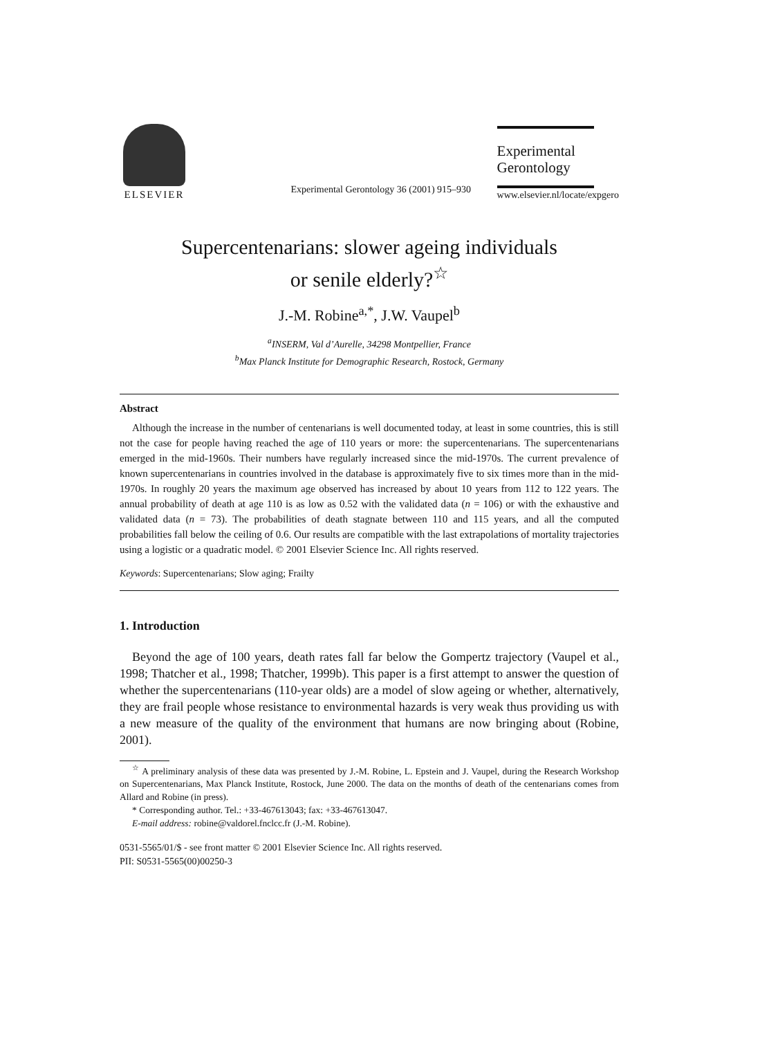ELSEVIER
Experimental Gerontology 36 (2001) 915–930
Experimental
Gerontology
www.elsevier.nl/locate/expgero
Supercentenarians: slower ageing individuals
or senile elderly?<sup>☆</sup>
J.-M. Robine<sup>a,*</sup>, J.W. Vaupel<sup>b</sup>
<sup>a</sup> INSERM, Val d’Aurelle, 34298 Montpellier, France
<sup>b</sup> Max Planck Institute for Demographic Research, Rostock, Germany
Abstract
Although the increase in the number of centenarians is well documented today, at least in some countries, this is still not the case for people having reached the age of 110 years or more: the supercentenarians. The supercentenarians emerged in the mid-1960s. Their numbers have regularly increased since the mid-1970s. The current prevalence of known supercentenarians in countries involved in the database is approximately five to six times more than in the mid-1970s. In roughly 20 years the maximum age observed has increased by about 10 years from 112 to 122 years. The annual probability of death at age 110 is as low as 0.52 with the validated data (n = 106) or with the exhaustive and validated data (n = 73). The probabilities of death stagnate between 110 and 115 years, and all the computed probabilities fall below the ceiling of 0.6. Our results are compatible with the last extrapolations of mortality trajectories using a logistic or a quadratic model. © 2001 Elsevier Science Inc. All rights reserved.
Keywords: Supercentenarians; Slow aging; Frailty
1. Introduction
Beyond the age of 100 years, death rates fall far below the Gompertz trajectory (Vaupel et al., 1998; Thatcher et al., 1998; Thatcher, 1999b). This paper is a first attempt to answer the question of whether the supercentenarians (110-year olds) are a model of slow ageing or whether, alternatively, they are frail people whose resistance to environmental hazards is very weak thus providing us with a new measure of the quality of the environment that humans are now bringing about (Robine, 2001).
<sup>☆</sup> A preliminary analysis of these data was presented by J.-M. Robine, L. Epstein and J. Vaupel, during the Research Workshop on Supercentenarians, Max Planck Institute, Rostock, June 2000. The data on the months of death of the centenarians comes from Allard and Robine (in press).
* Corresponding author. Tel.: +33-467613043; fax: +33-467613047.
E-mail address: robine@valdorel.fnclcc.fr (J.-M. Robine).
0531-5565/01/$ - see front matter © 2001 Elsevier Science Inc. All rights reserved.
PII: S0531-5565(00)00250-3